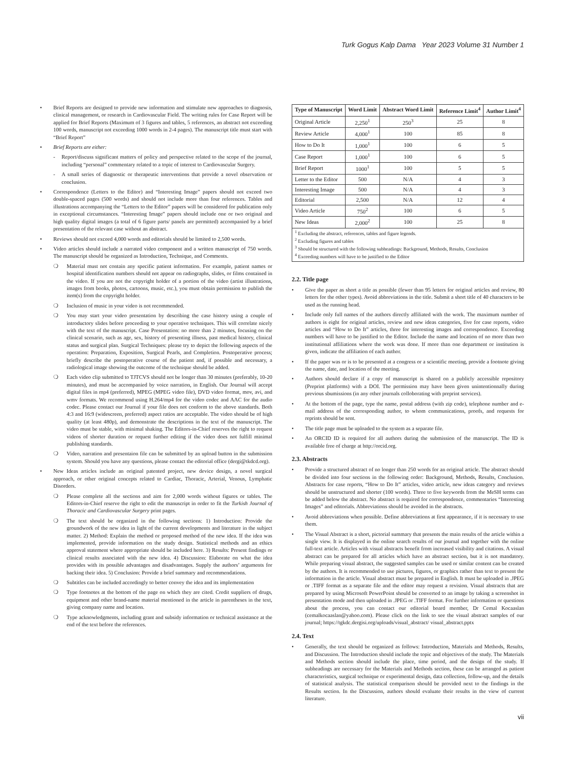Turk Gogus Kalp Dama Year 2023 Volume 31 Number 1
• Brief Reports are designed to provide new information and stimulate new approaches to diagnosis, clinical management, or research in Cardiovascular Field. The writing rules for Case Report will be applied for Brief Reports (Maximum of 3 figures and tables, 5 references, an abstract not exceeding 100 words, manuscript not exceeding 1000 words in 2-4 pages). The manuscript title must start with “Brief Report”
• Brief Reports are either:
- Report/discuss significant matters of policy and perspective related to the scope of the journal, including “personal” commentary related to a topic of interest to Cardiovascular Surgery.
- A small series of diagnostic or therapeutic interventions that provide a novel observation or conclusion.
• Correspondence (Letters to the Editor) and “Interesting Image” papers should not exceed two double-spaced pages (500 words) and should not include more than four references. Tables and illustrations accompanying the “Letters to the Editor” papers will be considered for publication only in exceptional circumstances. “Interesting Image” papers should include one or two original and high quality digital images (a total of 6 figure parts/ panels are permitted) accompanied by a brief presentation of the relevant case without an abstract.
• Reviews should not exceed 4,000 words and editorials should be limited to 2,500 words.
• Video articles should include a narrated video component and a written manuscript of 750 words. The manuscript should be organized as Introduction, Technique, and Comments.
❍ Material must not contain any specific patient information. For example, patient names or hospital identification numbers should not appear on radiographs, slides, or films contained in the video. If you are not the copyright holder of a portion of the video (artist illustrations, images from books, photos, cartoons, music, etc.), you must obtain permission to publish the item(s) from the copyright holder.
❍ Inclusion of music in your video is not recommended.
❍ You may start your video presentation by describing the case history using a couple of introductory slides before proceeding to your operative techniques. This will correlate nicely with the text of the manuscript. Case Presentation: no more than 2 minutes, focusing on the clinical scenario, such as age, sex, history of presenting illness, past medical history, clinical status and surgical plan. Surgical Techniques: please try to depict the following aspects of the operation: Preparation, Exposition, Surgical Pearls, and Completion. Postoperative process; briefly describe the postoperative course of the patient and, if possible and necessary, a radiological image showing the outcome of the technique should be added.
❍ Each video clip submitted to TJTCVS should not be longer than 30 minutes (preferably, 10-20 minutes), and must be accompanied by voice narration, in English. Our Journal will accept digital files in mp4 (preferred), MPEG (MPEG video file), DVD video format, mov, avi, and wmv formats. We recommend using H.264/mp4 for the video codec and AAC for the audio codec. Please contact our Journal if your file does not conform to the above standards. Both 4:3 and 16:9 (widescreen, preferred) aspect ratios are acceptable. The video should be of high quality (at least 480p), and demonstrate the descriptions in the text of the manuscript. The video must be stable, with minimal shaking. The Editors-in-Chief reserves the right to request videos of shorter duration or request further editing if the video does not fulfill minimal publishing standards.
❍ Video, narration and presentaion file can be submitted by an upload button in the submission system. Should you have any questions, please contact the editorial office (dergi@tkdcd.org).
• New Ideas articles include an original patented project, new device design, a novel surgical approach, or other original concepts related to Cardiac, Thoracic, Arterial, Venous, Lymphatic Disorders.
❍ Please complete all the sections and aim for 2,000 words without figures or tables. The Editors-in-Chief reserve the right to edit the manuscript in order to fit the Turkish Journal of Thoracic and Cardiovascular Surgery print pages.
❍ The text should be organized in the following sections: 1) Introduction: Provide the groundwork of the new idea in light of the current developments and literature in the subject matter. 2) Method: Explain the method or proposed method of the new idea. If the idea was implemented, provide information on the study design. Statistical methods and an ethics approval statement where appropriate should be included here. 3) Results: Present findings or clinical results associated with the new idea. 4) Discussion: Elaborate on what the idea provides with its possible advantages and disadvantages. Supply the authors’ arguments for backing their idea. 5) Conclusion: Provide a brief summary and recommendations.
❍ Subtitles can be included accordingly to better convey the idea and its implementation
❍ Type footnotes at the bottom of the page on which they are cited. Credit suppliers of drugs, equipment and other brand-name material mentioned in the article in parentheses in the text, giving company name and location.
❍ Type acknowledgments, including grant and subsidy information or technical assistance at the end of the text before the references.
| Type of Manuscript | Word Limit | Abstract Word Limit | Reference Limit<sup>4</sup> | Author Limit<sup>4</sup> |
| --- | --- | --- | --- | --- |
| Original Article | 2,250<sup>1</sup> | 250<sup>3</sup> | 25 | 8 |
| Review Article | 4,000<sup>1</sup> | 100 | 85 | 8 |
| How to Do It | 1,000<sup>1</sup> | 100 | 6 | 5 |
| Case Report | 1,000<sup>1</sup> | 100 | 6 | 5 |
| Brief Report | 1000<sup>1</sup> | 100 | 5 | 5 |
| Letter to the Editor | 500 | N/A | 4 | 3 |
| Interesting Image | 500 | N/A | 4 | 3 |
| Editorial | 2,500 | N/A | 12 | 4 |
| Video Article | 750<sup>2</sup> | 100 | 6 | 5 |
| New Ideas | 2,000<sup>2</sup> | 100 | 25 | 8 |
| <sup>1</sup> Excluding the abstract, references, tables and figure legends. <sup>2</sup> Excluding figures and tables <sup>3</sup> Should be structured with the following subheadings: Background, Methods, Results, Conclusion <sup>4</sup> Exceeding numbers will have to be justified to the Editor | | | | |
2.2. Title page
• Give the paper as short a title as possible (fewer than 95 letters for original articles and review, 80 letters for the other types). Avoid abbreviations in the title. Submit a short title of 40 characters to be used as the running head.
• Include only full names of the authors directly affiliated with the work. The maximum number of authors is eight for original articles, review and new ideas categories, five for case reports, video articles and “How to Do It” articles, three for interesting images and correspondence. Exceeding numbers will have to be justified to the Editor. Include the name and location of no more than two institutional affiliations where the work was done. If more than one department or institution is given, indicate the affiliation of each author.
• If the paper was or is to be presented at a congress or a scientific meeting, provide a footnote giving the name, date, and location of the meeting.
• Authors should declare if a copy of manuscript is shared on a publicly accessible repository (Preprint platforms) with a DOI. The permission may have been given unintentionnally during previous sbumissions (in any other journals colloborating with preprint services).
• At the bottom of the page, type the name, postal address (with zip code), telephone number and e-mail address of the corresponding author, to whom communications, proofs, and requests for reprints should be sent.
• The title page must be uploaded to the system as a separate file.
• An ORCID ID is required for all authors during the submission of the manuscript. The ID is available free of charge at http://orcid.org.
2.3. Abstracts
• Provide a structured abstract of no longer than 250 words for an original article. The abstract should be divided into four sections in the following order: Background, Methods, Results, Conclusion. Abstracts for case reports, “How to Do It” articles, video article, new ideas category and reviews should be unstructured and shorter (100 words). Three to five keywords from the MeSH terms can be added below the abstract. No abstract is required for correspondence, commentaries “Interesting Images” and editorials. Abbreviations should be avoided in the abstracts.
• Avoid abbreviations when possible. Define abbreviations at first appearance, if it is necessary to use them.
• The Visual Abstract is a short, pictorial summary that presents the main results of the article within a single view. It is displayed in the online search results of our journal and together with the online full-text article. Articles with visual abstracts benefit from increased visibility and citations. A visual abstract can be prepared for all articles which have an abstract section, but it is not mandatory. While preparing visual abstract, the suggested samples can be used or similar content can be created by the authors. It is recommended to use pictures, figures, or graphics rather than text to present the information in the article. Visual abstract must be prepared in English. It must be uploaded in .JPEG or .TIFF format as a separate file and the editor may request a revision. Visual abstracts that are prepared by using Microsoft PowerPoint should be converted to an image by taking a screenshot in presentation mode and then uploaded in .JPEG or .TIFF format. For further information or questions about the process, you can contact our editorial board member, Dr Cemal Kocaaslan (cemalkocaaslan@yahoo.com). Please click on the link to see the visual abstract samples of our journal; https://tgkdc.dergisi.org/uploads/visual_abstract/ visual_abstract.pptx
2.4. Text
• Generally, the text should be organized as follows: Introduction, Materials and Methods, Results, and Discussion. The Introduction should include the topic and objectives of the study. The Materials and Methods section should include the place, time period, and the design of the study. If subheadings are necessary for the Materials and Methods section, these can be arranged as patient characteristics, surgical technique or experimental design, data collection, follow-up, and the details of statistical analysis. The statistical comparison should be provided next to the findings in the Results section. In the Discussion, authors should evaluate their results in the view of current literature.
vii